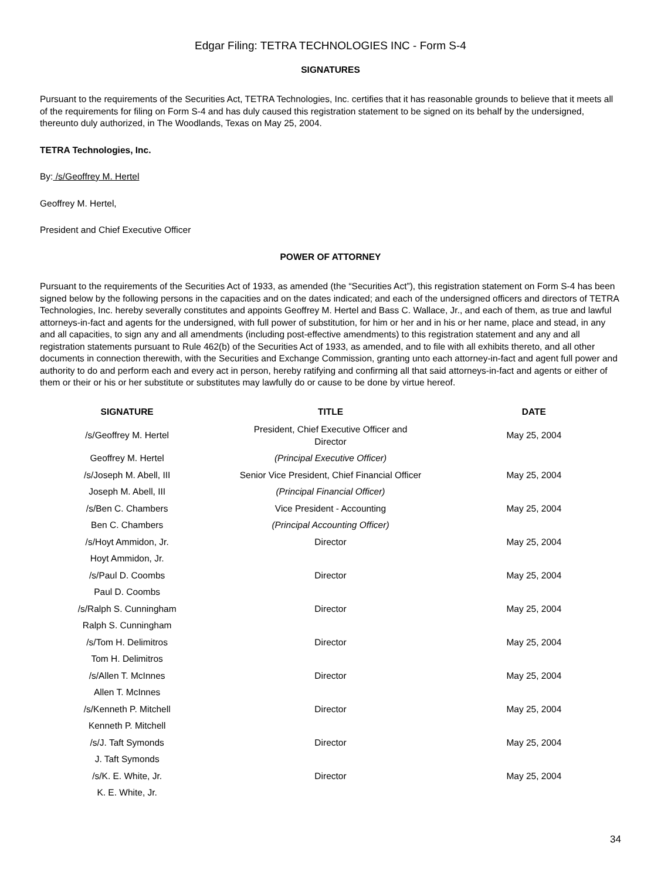Edgar Filing: TETRA TECHNOLOGIES INC - Form S-4
SIGNATURES
Pursuant to the requirements of the Securities Act, TETRA Technologies, Inc. certifies that it has reasonable grounds to believe that it meets all of the requirements for filing on Form S-4 and has duly caused this registration statement to be signed on its behalf by the undersigned, thereunto duly authorized, in The Woodlands, Texas on May 25, 2004.
TETRA Technologies, Inc.
By: /s/Geoffrey M. Hertel
Geoffrey M. Hertel,
President and Chief Executive Officer
POWER OF ATTORNEY
Pursuant to the requirements of the Securities Act of 1933, as amended (the “Securities Act”), this registration statement on Form S-4 has been signed below by the following persons in the capacities and on the dates indicated; and each of the undersigned officers and directors of TETRA Technologies, Inc. hereby severally constitutes and appoints Geoffrey M. Hertel and Bass C. Wallace, Jr., and each of them, as true and lawful attorneys-in-fact and agents for the undersigned, with full power of substitution, for him or her and in his or her name, place and stead, in any and all capacities, to sign any and all amendments (including post-effective amendments) to this registration statement and any and all registration statements pursuant to Rule 462(b) of the Securities Act of 1933, as amended, and to file with all exhibits thereto, and all other documents in connection therewith, with the Securities and Exchange Commission, granting unto each attorney-in-fact and agent full power and authority to do and perform each and every act in person, hereby ratifying and confirming all that said attorneys-in-fact and agents or either of them or their or his or her substitute or substitutes may lawfully do or cause to be done by virtue hereof.
| SIGNATURE | TITLE | DATE |
| --- | --- | --- |
| /s/Geoffrey M. Hertel | President, Chief Executive Officer and Director | May 25, 2004 |
| Geoffrey M. Hertel | (Principal Executive Officer) | |
| /s/Joseph M. Abell, III | Senior Vice President, Chief Financial Officer | May 25, 2004 |
| Joseph M. Abell, III | (Principal Financial Officer) | |
| /s/Ben C. Chambers | Vice President - Accounting | May 25, 2004 |
| Ben C. Chambers | (Principal Accounting Officer) | |
| /s/Hoyt Ammidon, Jr. | Director | May 25, 2004 |
| Hoyt Ammidon, Jr. | | |
| /s/Paul D. Coombs | Director | May 25, 2004 |
| Paul D. Coombs | | |
| /s/Ralph S. Cunningham | Director | May 25, 2004 |
| Ralph S. Cunningham | | |
| /s/Tom H. Delimitros | Director | May 25, 2004 |
| Tom H. Delimitros | | |
| /s/Allen T. McInnes | Director | May 25, 2004 |
| Allen T. McInnes | | |
| /s/Kenneth P. Mitchell | Director | May 25, 2004 |
| Kenneth P. Mitchell | | |
| /s/J. Taft Symonds | Director | May 25, 2004 |
| J. Taft Symonds | | |
| /s/K. E. White, Jr. | Director | May 25, 2004 |
| K. E. White, Jr. | | |
34